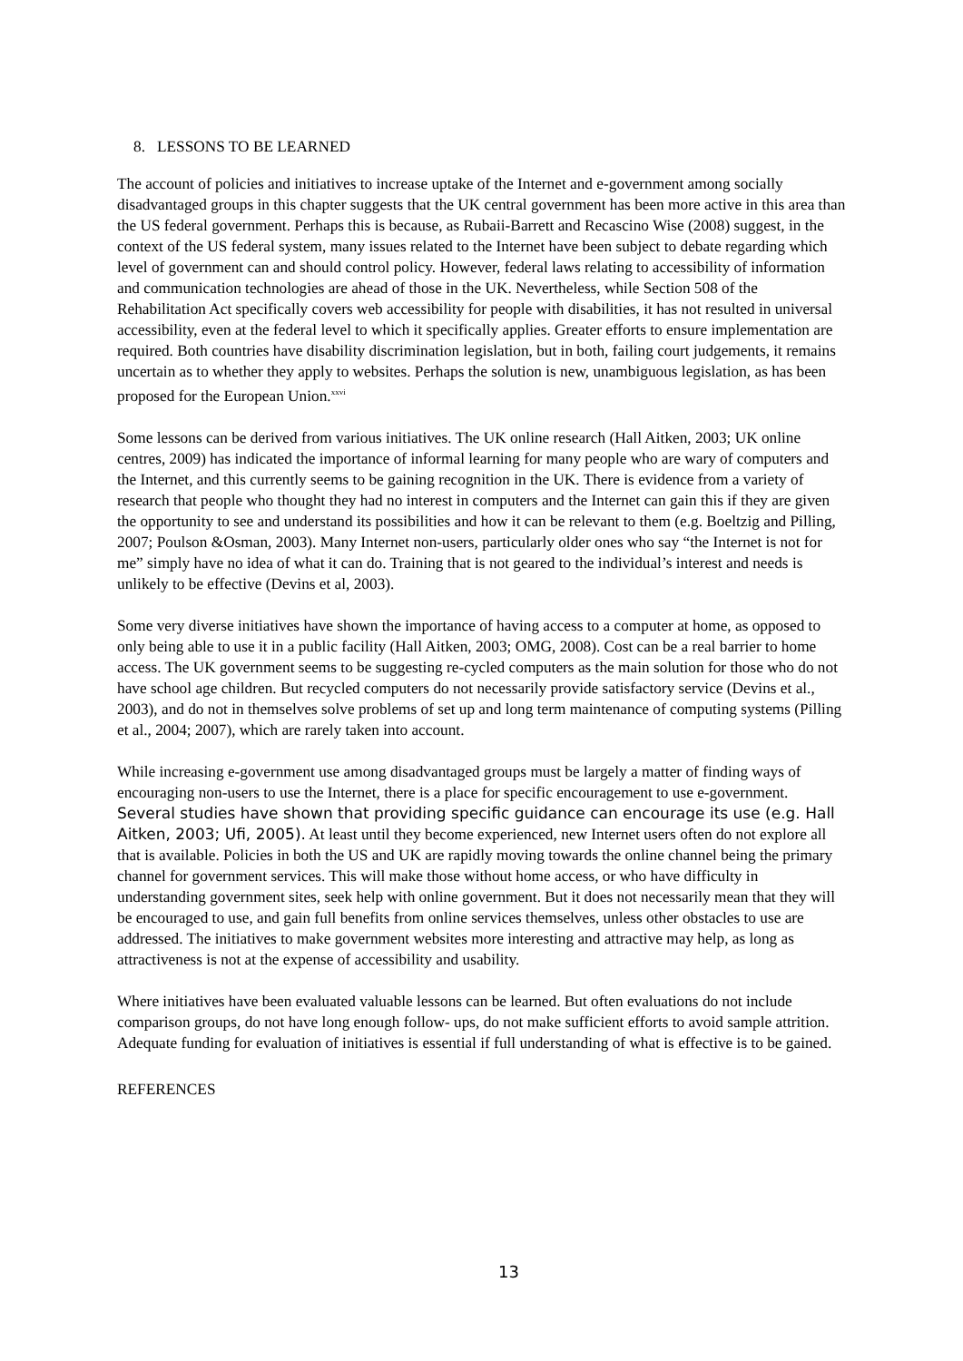8. LESSONS TO BE LEARNED
The account of policies and initiatives to increase uptake of the Internet and e-government among socially disadvantaged groups in this chapter suggests that the UK central government has been more active in this area than the US federal government. Perhaps this is because, as Rubaii-Barrett and Recascino Wise (2008) suggest, in the context of the US federal system, many issues related to the Internet have been subject to debate regarding which level of government can and should control policy. However, federal laws relating to accessibility of information and communication technologies are ahead of those in the UK. Nevertheless, while Section 508 of the Rehabilitation Act specifically covers web accessibility for people with disabilities, it has not resulted in universal accessibility, even at the federal level to which it specifically applies. Greater efforts to ensure implementation are required. Both countries have disability discrimination legislation, but in both, failing court judgements, it remains uncertain as to whether they apply to websites. Perhaps the solution is new, unambiguous legislation, as has been proposed for the European Union.<sup>xxvi</sup>
Some lessons can be derived from various initiatives. The UK online research (Hall Aitken, 2003; UK online centres, 2009) has indicated the importance of informal learning for many people who are wary of computers and the Internet, and this currently seems to be gaining recognition in the UK. There is evidence from a variety of research that people who thought they had no interest in computers and the Internet can gain this if they are given the opportunity to see and understand its possibilities and how it can be relevant to them (e.g. Boeltzig and Pilling, 2007; Poulson &Osman, 2003). Many Internet non-users, particularly older ones who say “the Internet is not for me” simply have no idea of what it can do. Training that is not geared to the individual’s interest and needs is unlikely to be effective (Devins et al, 2003).
Some very diverse initiatives have shown the importance of having access to a computer at home, as opposed to only being able to use it in a public facility (Hall Aitken, 2003; OMG, 2008). Cost can be a real barrier to home access. The UK government seems to be suggesting re-cycled computers as the main solution for those who do not have school age children. But recycled computers do not necessarily provide satisfactory service (Devins et al., 2003), and do not in themselves solve problems of set up and long term maintenance of computing systems (Pilling et al., 2004; 2007), which are rarely taken into account.
While increasing e-government use among disadvantaged groups must be largely a matter of finding ways of encouraging non-users to use the Internet, there is a place for specific encouragement to use e-government. Several studies have shown that providing specific guidance can encourage its use (e.g. Hall Aitken, 2003; Ufi, 2005). At least until they become experienced, new Internet users often do not explore all that is available. Policies in both the US and UK are rapidly moving towards the online channel being the primary channel for government services. This will make those without home access, or who have difficulty in understanding government sites, seek help with online government. But it does not necessarily mean that they will be encouraged to use, and gain full benefits from online services themselves, unless other obstacles to use are addressed. The initiatives to make government websites more interesting and attractive may help, as long as attractiveness is not at the expense of accessibility and usability.
Where initiatives have been evaluated valuable lessons can be learned. But often evaluations do not include comparison groups, do not have long enough follow- ups, do not make sufficient efforts to avoid sample attrition. Adequate funding for evaluation of initiatives is essential if full understanding of what is effective is to be gained.
REFERENCES
13